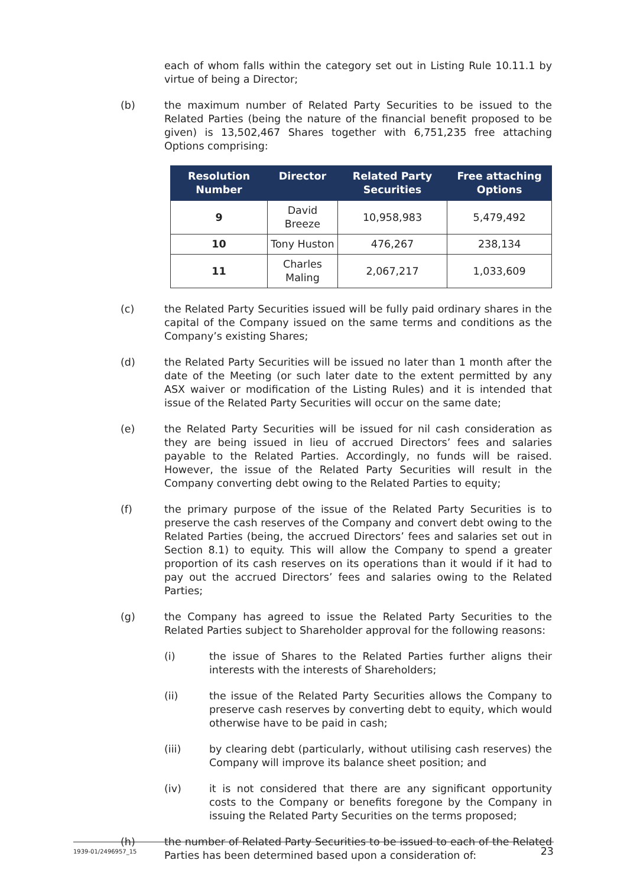each of whom falls within the category set out in Listing Rule 10.11.1 by virtue of being a Director;
(b) the maximum number of Related Party Securities to be issued to the Related Parties (being the nature of the financial benefit proposed to be given) is 13,502,467 Shares together with 6,751,235 free attaching Options comprising:
| Resolution Number | Director | Related Party Securities | Free attaching Options |
| --- | --- | --- | --- |
| 9 | David Breeze | 10,958,983 | 5,479,492 |
| 10 | Tony Huston | 476,267 | 238,134 |
| 11 | Charles Maling | 2,067,217 | 1,033,609 |
(c) the Related Party Securities issued will be fully paid ordinary shares in the capital of the Company issued on the same terms and conditions as the Company’s existing Shares;
(d) the Related Party Securities will be issued no later than 1 month after the date of the Meeting (or such later date to the extent permitted by any ASX waiver or modification of the Listing Rules) and it is intended that issue of the Related Party Securities will occur on the same date;
(e) the Related Party Securities will be issued for nil cash consideration as they are being issued in lieu of accrued Directors’ fees and salaries payable to the Related Parties. Accordingly, no funds will be raised. However, the issue of the Related Party Securities will result in the Company converting debt owing to the Related Parties to equity;
(f) the primary purpose of the issue of the Related Party Securities is to preserve the cash reserves of the Company and convert debt owing to the Related Parties (being, the accrued Directors’ fees and salaries set out in Section 8.1) to equity. This will allow the Company to spend a greater proportion of its cash reserves on its operations than it would if it had to pay out the accrued Directors’ fees and salaries owing to the Related Parties;
(g) the Company has agreed to issue the Related Party Securities to the Related Parties subject to Shareholder approval for the following reasons:
(i) the issue of Shares to the Related Parties further aligns their interests with the interests of Shareholders;
(ii) the issue of the Related Party Securities allows the Company to preserve cash reserves by converting debt to equity, which would otherwise have to be paid in cash;
(iii) by clearing debt (particularly, without utilising cash reserves) the Company will improve its balance sheet position; and
(iv) it is not considered that there are any significant opportunity costs to the Company or benefits foregone by the Company in issuing the Related Party Securities on the terms proposed;
(h) the number of Related Party Securities to be issued to each of the Related Parties has been determined based upon a consideration of:
1939-01/2496957_15 23